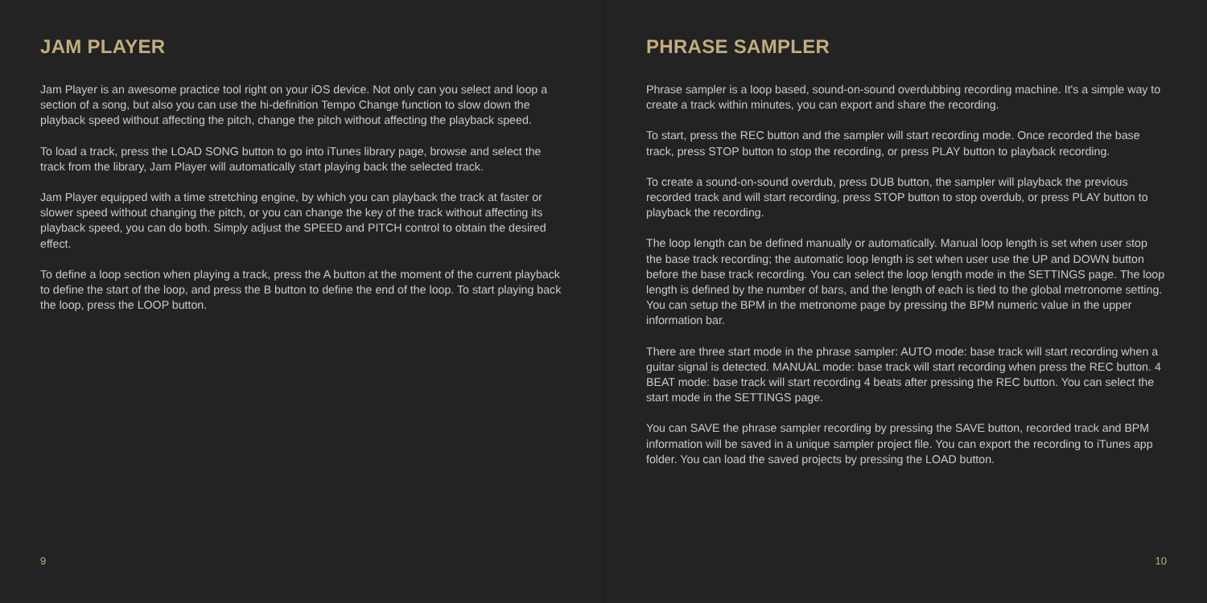JAM PLAYER
Jam Player is an awesome practice tool right on your iOS device. Not only can you select and loop a section of a song, but also you can use the hi-definition Tempo Change function to slow down the playback speed without affecting the pitch, change the pitch without affecting the playback speed.
To load a track, press the LOAD SONG button to go into iTunes library page, browse and select the track from the library, Jam Player will automatically start playing back the selected track.
Jam Player equipped with a time stretching engine, by which you can playback the track at faster or slower speed without changing the pitch, or you can change the key of the track without affecting its playback speed, you can do both. Simply adjust the SPEED and PITCH control to obtain the desired effect.
To define a loop section when playing a track, press the A button at the moment of the current playback to define the start of the loop, and press the B button to define the end of the loop. To start playing back the loop, press the LOOP button.
9
PHRASE SAMPLER
Phrase sampler is a loop based, sound-on-sound overdubbing recording machine. It's a simple way to create a track within minutes, you can export and share the recording.
To start, press the REC button and the sampler will start recording mode. Once recorded the base track, press STOP button to stop the recording, or press PLAY button to playback recording.
To create a sound-on-sound overdub, press DUB button, the sampler will playback the previous recorded track and will start recording, press STOP button to stop overdub, or press PLAY button to playback the recording.
The loop length can be defined manually or automatically. Manual loop length is set when user stop the base track recording; the automatic loop length is set when user use the UP and DOWN button before the base track recording. You can select the loop length mode in the SETTINGS page. The loop length is defined by the number of bars, and the length of each is tied to the global metronome setting. You can setup the BPM in the metronome page by pressing the BPM numeric value in the upper information bar.
There are three start mode in the phrase sampler: AUTO mode: base track will start recording when a guitar signal is detected. MANUAL mode: base track will start recording when press the REC button. 4 BEAT mode: base track will start recording 4 beats after pressing the REC button. You can select the start mode in the SETTINGS page.
You can SAVE the phrase sampler recording by pressing the SAVE button, recorded track and BPM information will be saved in a unique sampler project file. You can export the recording to iTunes app folder. You can load the saved projects by pressing the LOAD button.
10